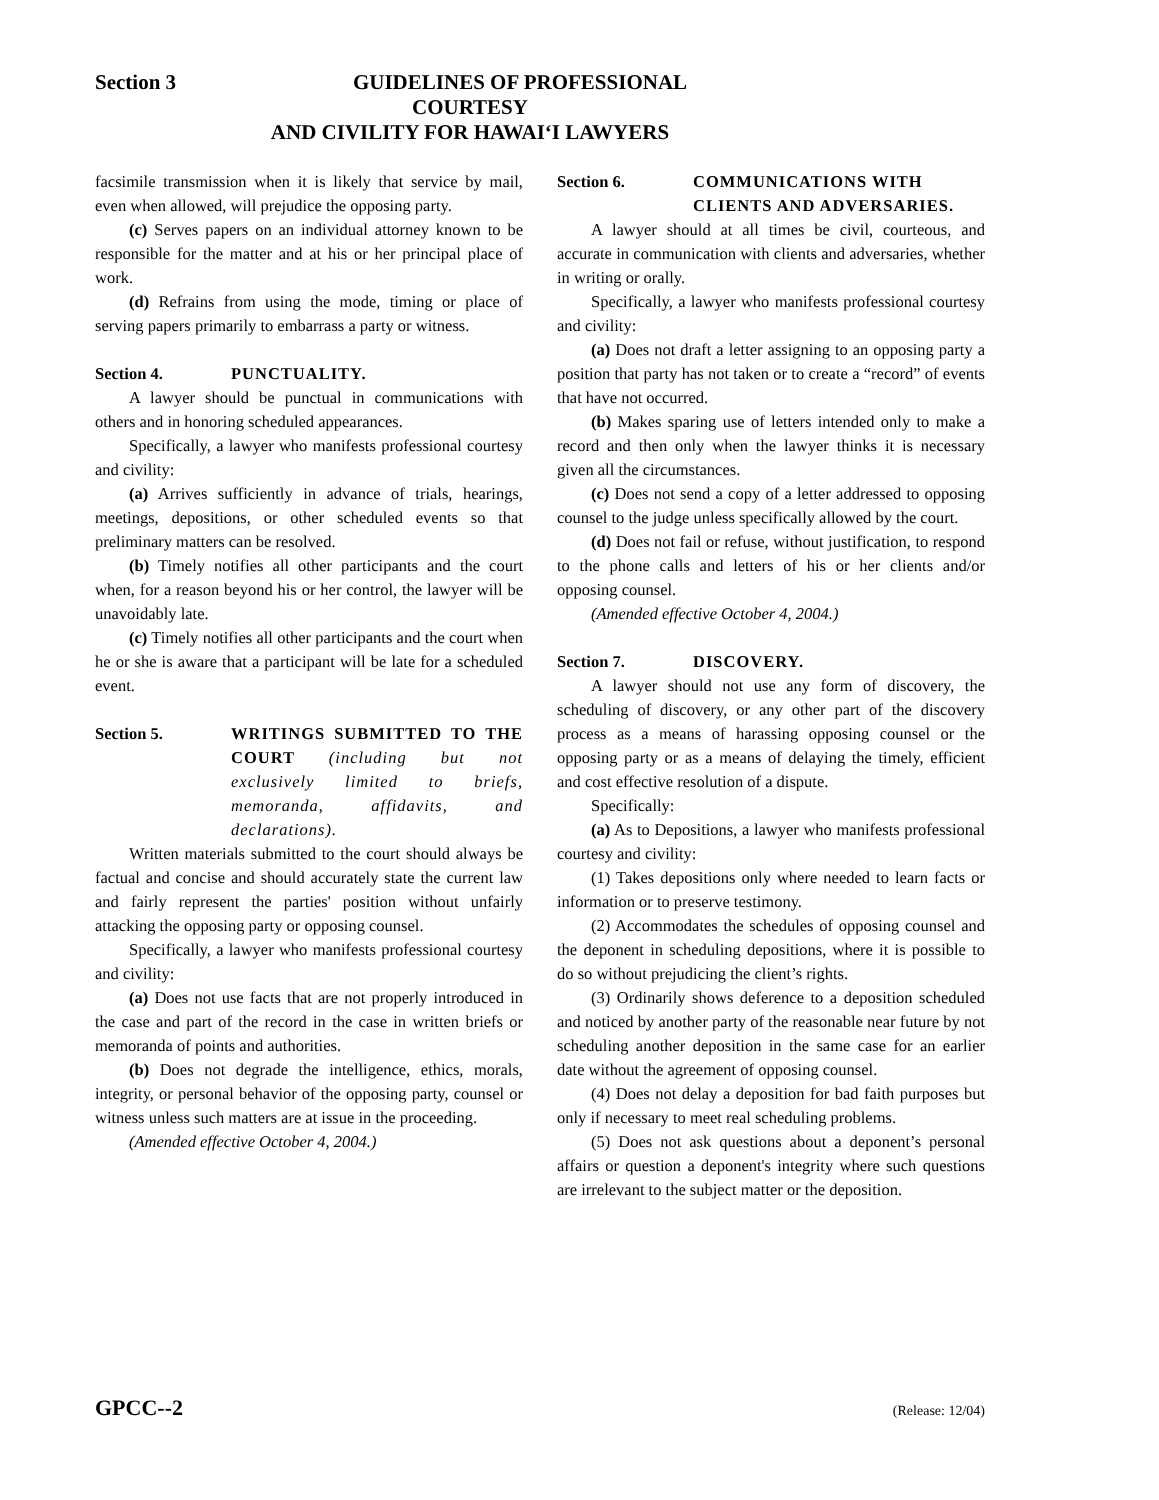Section 3
GUIDELINES OF PROFESSIONAL COURTESY
AND CIVILITY FOR HAWAIʻI LAWYERS
facsimile transmission when it is likely that service by mail, even when allowed, will prejudice the opposing party.
(c) Serves papers on an individual attorney known to be responsible for the matter and at his or her principal place of work.
(d) Refrains from using the mode, timing or place of serving papers primarily to embarrass a party or witness.
Section 4. PUNCTUALITY.
A lawyer should be punctual in communications with others and in honoring scheduled appearances.
Specifically, a lawyer who manifests professional courtesy and civility:
(a) Arrives sufficiently in advance of trials, hearings, meetings, depositions, or other scheduled events so that preliminary matters can be resolved.
(b) Timely notifies all other participants and the court when, for a reason beyond his or her control, the lawyer will be unavoidably late.
(c) Timely notifies all other participants and the court when he or she is aware that a participant will be late for a scheduled event.
Section 5. WRITINGS SUBMITTED TO THE COURT (including but not exclusively limited to briefs, memoranda, affidavits, and declarations).
Written materials submitted to the court should always be factual and concise and should accurately state the current law and fairly represent the parties' position without unfairly attacking the opposing party or opposing counsel.
Specifically, a lawyer who manifests professional courtesy and civility:
(a) Does not use facts that are not properly introduced in the case and part of the record in the case in written briefs or memoranda of points and authorities.
(b) Does not degrade the intelligence, ethics, morals, integrity, or personal behavior of the opposing party, counsel or witness unless such matters are at issue in the proceeding.
(Amended effective October 4, 2004.)
Section 6. COMMUNICATIONS WITH CLIENTS AND ADVERSARIES.
A lawyer should at all times be civil, courteous, and accurate in communication with clients and adversaries, whether in writing or orally.
Specifically, a lawyer who manifests professional courtesy and civility:
(a) Does not draft a letter assigning to an opposing party a position that party has not taken or to create a “record” of events that have not occurred.
(b) Makes sparing use of letters intended only to make a record and then only when the lawyer thinks it is necessary given all the circumstances.
(c) Does not send a copy of a letter addressed to opposing counsel to the judge unless specifically allowed by the court.
(d) Does not fail or refuse, without justification, to respond to the phone calls and letters of his or her clients and/or opposing counsel.
(Amended effective October 4, 2004.)
Section 7. DISCOVERY.
A lawyer should not use any form of discovery, the scheduling of discovery, or any other part of the discovery process as a means of harassing opposing counsel or the opposing party or as a means of delaying the timely, efficient and cost effective resolution of a dispute.
Specifically:
(a) As to Depositions, a lawyer who manifests professional courtesy and civility:
(1) Takes depositions only where needed to learn facts or information or to preserve testimony.
(2) Accommodates the schedules of opposing counsel and the deponent in scheduling depositions, where it is possible to do so without prejudicing the client’s rights.
(3) Ordinarily shows deference to a deposition scheduled and noticed by another party of the reasonable near future by not scheduling another deposition in the same case for an earlier date without the agreement of opposing counsel.
(4) Does not delay a deposition for bad faith purposes but only if necessary to meet real scheduling problems.
(5) Does not ask questions about a deponent’s personal affairs or question a deponent's integrity where such questions are irrelevant to the subject matter or the deposition.
GPCC--2 (Release: 12/04)